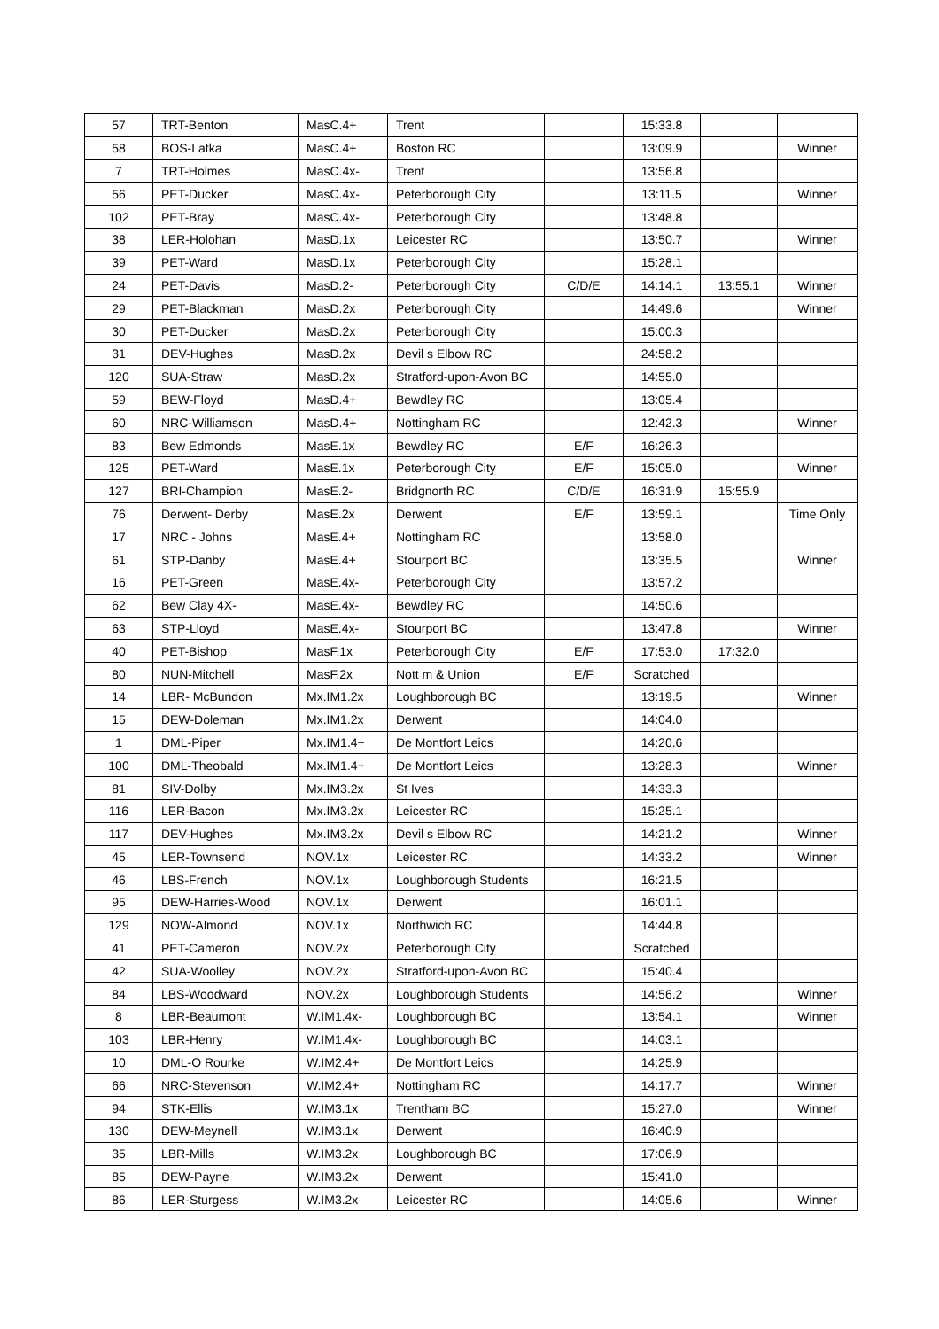| 57 | TRT-Benton | MasC.4+ | Trent | | 15:33.8 | | |
| 58 | BOS-Latka | MasC.4+ | Boston RC | | 13:09.9 | | Winner |
| 7 | TRT-Holmes | MasC.4x- | Trent | | 13:56.8 | | |
| 56 | PET-Ducker | MasC.4x- | Peterborough City | | 13:11.5 | | Winner |
| 102 | PET-Bray | MasC.4x- | Peterborough City | | 13:48.8 | | |
| 38 | LER-Holohan | MasD.1x | Leicester RC | | 13:50.7 | | Winner |
| 39 | PET-Ward | MasD.1x | Peterborough City | | 15:28.1 | | |
| 24 | PET-Davis | MasD.2- | Peterborough City | C/D/E | 14:14.1 | 13:55.1 | Winner |
| 29 | PET-Blackman | MasD.2x | Peterborough City | | 14:49.6 | | Winner |
| 30 | PET-Ducker | MasD.2x | Peterborough City | | 15:00.3 | | |
| 31 | DEV-Hughes | MasD.2x | Devil s Elbow RC | | 24:58.2 | | |
| 120 | SUA-Straw | MasD.2x | Stratford-upon-Avon BC | | 14:55.0 | | |
| 59 | BEW-Floyd | MasD.4+ | Bewdley RC | | 13:05.4 | | |
| 60 | NRC-Williamson | MasD.4+ | Nottingham RC | | 12:42.3 | | Winner |
| 83 | Bew Edmonds | MasE.1x | Bewdley RC | E/F | 16:26.3 | | |
| 125 | PET-Ward | MasE.1x | Peterborough City | E/F | 15:05.0 | | Winner |
| 127 | BRI-Champion | MasE.2- | Bridgnorth RC | C/D/E | 16:31.9 | 15:55.9 | |
| 76 | Derwent- Derby | MasE.2x | Derwent | E/F | 13:59.1 | | Time Only |
| 17 | NRC - Johns | MasE.4+ | Nottingham RC | | 13:58.0 | | |
| 61 | STP-Danby | MasE.4+ | Stourport BC | | 13:35.5 | | Winner |
| 16 | PET-Green | MasE.4x- | Peterborough City | | 13:57.2 | | |
| 62 | Bew Clay 4X- | MasE.4x- | Bewdley RC | | 14:50.6 | | |
| 63 | STP-Lloyd | MasE.4x- | Stourport BC | | 13:47.8 | | Winner |
| 40 | PET-Bishop | MasF.1x | Peterborough City | E/F | 17:53.0 | 17:32.0 | |
| 80 | NUN-Mitchell | MasF.2x | Nott m & Union | E/F | Scratched | | |
| 14 | LBR- McBundon | Mx.IM1.2x | Loughborough BC | | 13:19.5 | | Winner |
| 15 | DEW-Doleman | Mx.IM1.2x | Derwent | | 14:04.0 | | |
| 1 | DML-Piper | Mx.IM1.4+ | De Montfort Leics | | 14:20.6 | | |
| 100 | DML-Theobald | Mx.IM1.4+ | De Montfort Leics | | 13:28.3 | | Winner |
| 81 | SIV-Dolby | Mx.IM3.2x | St Ives | | 14:33.3 | | |
| 116 | LER-Bacon | Mx.IM3.2x | Leicester RC | | 15:25.1 | | |
| 117 | DEV-Hughes | Mx.IM3.2x | Devil s Elbow RC | | 14:21.2 | | Winner |
| 45 | LER-Townsend | NOV.1x | Leicester RC | | 14:33.2 | | Winner |
| 46 | LBS-French | NOV.1x | Loughborough Students | | 16:21.5 | | |
| 95 | DEW-Harries-Wood | NOV.1x | Derwent | | 16:01.1 | | |
| 129 | NOW-Almond | NOV.1x | Northwich RC | | 14:44.8 | | |
| 41 | PET-Cameron | NOV.2x | Peterborough City | | Scratched | | |
| 42 | SUA-Woolley | NOV.2x | Stratford-upon-Avon BC | | 15:40.4 | | |
| 84 | LBS-Woodward | NOV.2x | Loughborough Students | | 14:56.2 | | Winner |
| 8 | LBR-Beaumont | W.IM1.4x- | Loughborough BC | | 13:54.1 | | Winner |
| 103 | LBR-Henry | W.IM1.4x- | Loughborough BC | | 14:03.1 | | |
| 10 | DML-O Rourke | W.IM2.4+ | De Montfort Leics | | 14:25.9 | | |
| 66 | NRC-Stevenson | W.IM2.4+ | Nottingham RC | | 14:17.7 | | Winner |
| 94 | STK-Ellis | W.IM3.1x | Trentham BC | | 15:27.0 | | Winner |
| 130 | DEW-Meynell | W.IM3.1x | Derwent | | 16:40.9 | | |
| 35 | LBR-Mills | W.IM3.2x | Loughborough BC | | 17:06.9 | | |
| 85 | DEW-Payne | W.IM3.2x | Derwent | | 15:41.0 | | |
| 86 | LER-Sturgess | W.IM3.2x | Leicester RC | | 14:05.6 | | Winner |